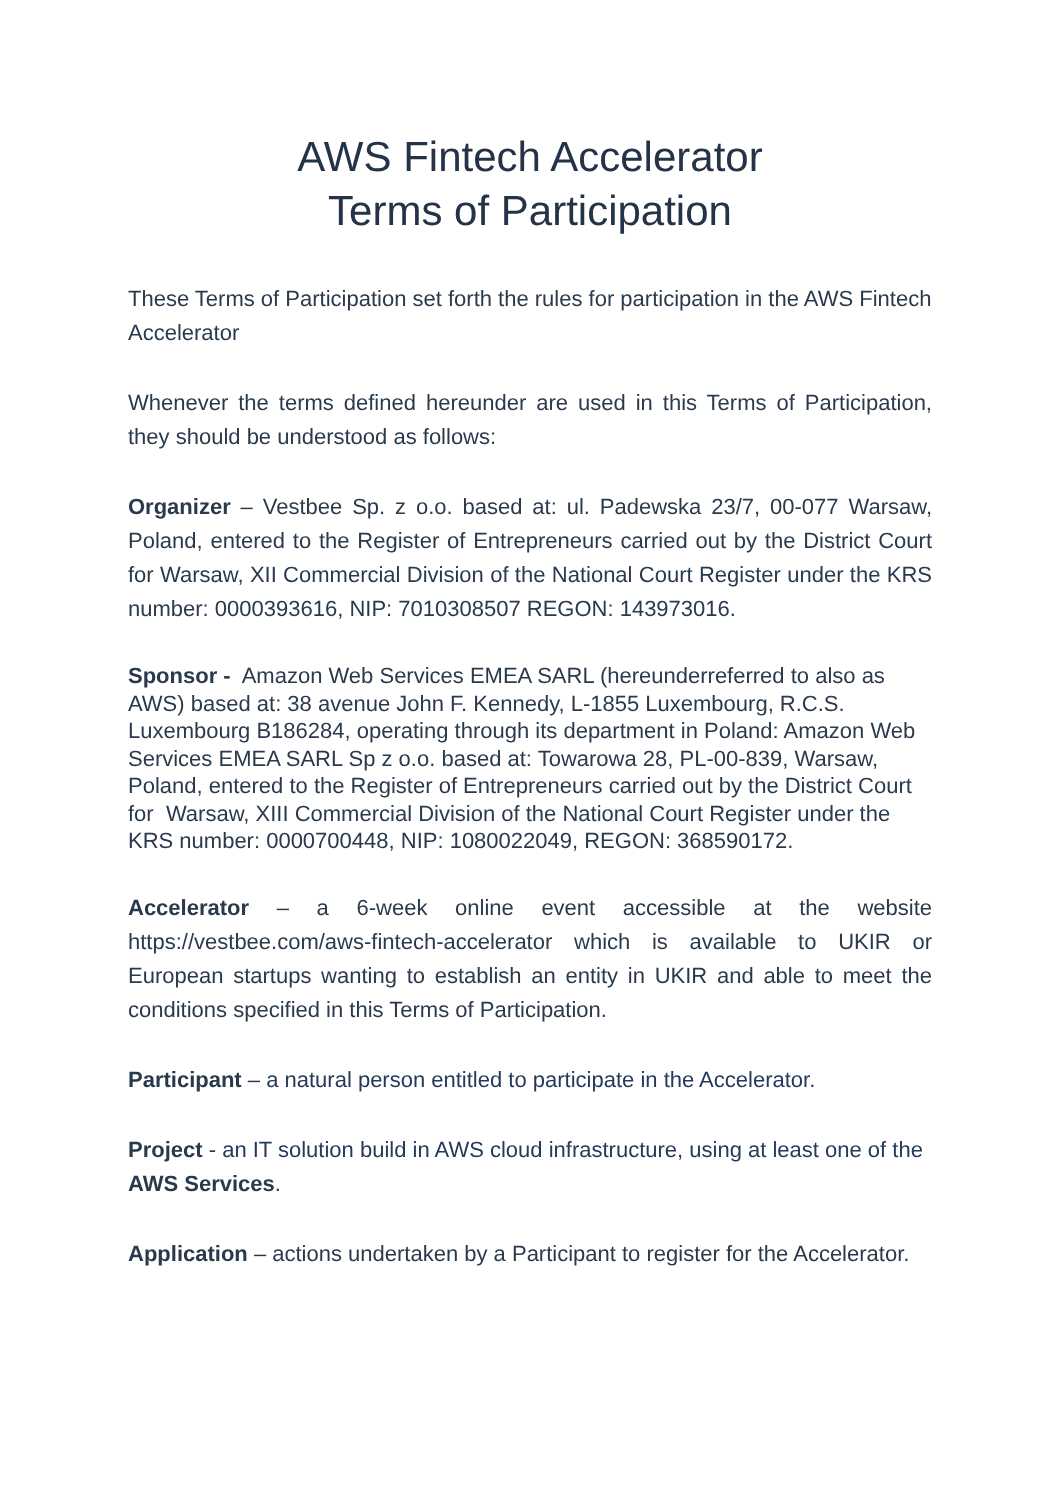AWS Fintech Accelerator
Terms of Participation
These Terms of Participation set forth the rules for participation in the AWS Fintech Accelerator
Whenever the terms defined hereunder are used in this Terms of Participation, they should be understood as follows:
Organizer – Vestbee Sp. z o.o. based at: ul. Padewska 23/7, 00-077 Warsaw, Poland, entered to the Register of Entrepreneurs carried out by the District Court for Warsaw, XII Commercial Division of the National Court Register under the KRS number: 0000393616, NIP: 7010308507 REGON: 143973016.
Sponsor - Amazon Web Services EMEA SARL (hereunderreferred to also as AWS) based at: 38 avenue John F. Kennedy, L-1855 Luxembourg, R.C.S. Luxembourg B186284, operating through its department in Poland: Amazon Web Services EMEA SARL Sp z o.o. based at: Towarowa 28, PL-00-839, Warsaw, Poland, entered to the Register of Entrepreneurs carried out by the District Court for Warsaw, XIII Commercial Division of the National Court Register under the KRS number: 0000700448, NIP: 1080022049, REGON: 368590172.
Accelerator – a 6-week online event accessible at the website https://vestbee.com/aws-fintech-accelerator which is available to UKIR or European startups wanting to establish an entity in UKIR and able to meet the conditions specified in this Terms of Participation.
Participant – a natural person entitled to participate in the Accelerator.
Project - an IT solution build in AWS cloud infrastructure, using at least one of the AWS Services.
Application – actions undertaken by a Participant to register for the Accelerator.